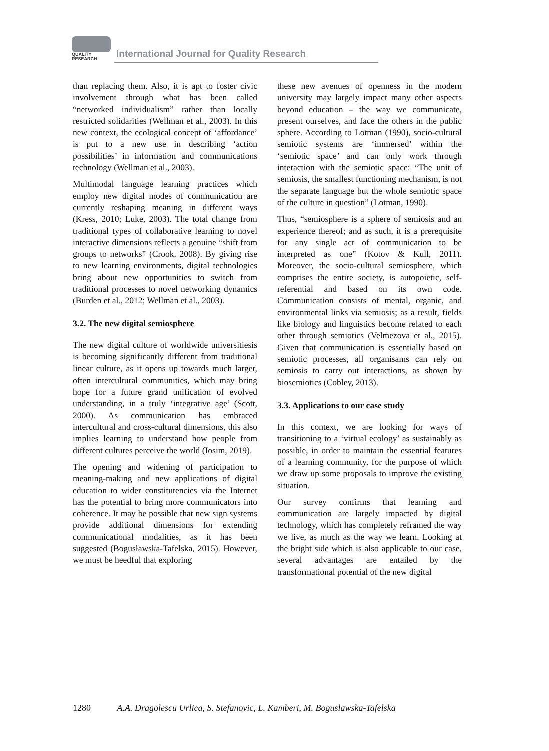QUALITY
RESEARCH
International Journal for Quality Research
than replacing them. Also, it is apt to foster civic involvement through what has been called “networked individualism” rather than locally restricted solidarities (Wellman et al., 2003). In this new context, the ecological concept of ‘affordance’ is put to a new use in describing ‘action possibilities’ in information and communications technology (Wellman et al., 2003).
Multimodal language learning practices which employ new digital modes of communication are currently reshaping meaning in different ways (Kress, 2010; Luke, 2003). The total change from traditional types of collaborative learning to novel interactive dimensions reflects a genuine “shift from groups to networks” (Crook, 2008). By giving rise to new learning environments, digital technologies bring about new opportunities to switch from traditional processes to novel networking dynamics (Burden et al., 2012; Wellman et al., 2003).
3.2. The new digital semiosphere
The new digital culture of worldwide universitiesis is becoming significantly different from traditional linear culture, as it opens up towards much larger, often intercultural communities, which may bring hope for a future grand unification of evolved understanding, in a truly ‘integrative age’ (Scott, 2000). As communication has embraced intercultural and cross-cultural dimensions, this also implies learning to understand how people from different cultures perceive the world (Iosim, 2019).
The opening and widening of participation to meaning-making and new applications of digital education to wider constitutencies via the Internet has the potential to bring more communicators into coherence. It may be possible that new sign systems provide additional dimensions for extending communicational modalities, as it has been suggested (Bogusławska-Tafelska, 2015). However, we must be heedful that exploring
these new avenues of openness in the modern university may largely impact many other aspects beyond education – the way we communicate, present ourselves, and face the others in the public sphere. According to Lotman (1990), socio-cultural semiotic systems are ‘immersed’ within the ‘semiotic space’ and can only work through interaction with the semiotic space: “The unit of semiosis, the smallest functioning mechanism, is not the separate language but the whole semiotic space of the culture in question” (Lotman, 1990).
Thus, “semiosphere is a sphere of semiosis and an experience thereof; and as such, it is a prerequisite for any single act of communication to be interpreted as one” (Kotov & Kull, 2011). Moreover, the socio-cultural semiosphere, which comprises the entire society, is autopoietic, self-referential and based on its own code. Communication consists of mental, organic, and environmental links via semiosis; as a result, fields like biology and linguistics become related to each other through semiotics (Velmezova et al., 2015). Given that communication is essentially based on semiotic processes, all organisams can rely on semiosis to carry out interactions, as shown by biosemiotics (Cobley, 2013).
3.3. Applications to our case study
In this context, we are looking for ways of transitioning to a ‘virtual ecology’ as sustainably as possible, in order to maintain the essential features of a learning community, for the purpose of which we draw up some proposals to improve the existing situation.
Our survey confirms that learning and communication are largely impacted by digital technology, which has completely reframed the way we live, as much as the way we learn. Looking at the bright side which is also applicable to our case, several advantages are entailed by the transformational potential of the new digital
1280 A.A. Dragolescu Urlica, S. Stefanovic, L. Kamberi, M. Boguslawska-Tafelska